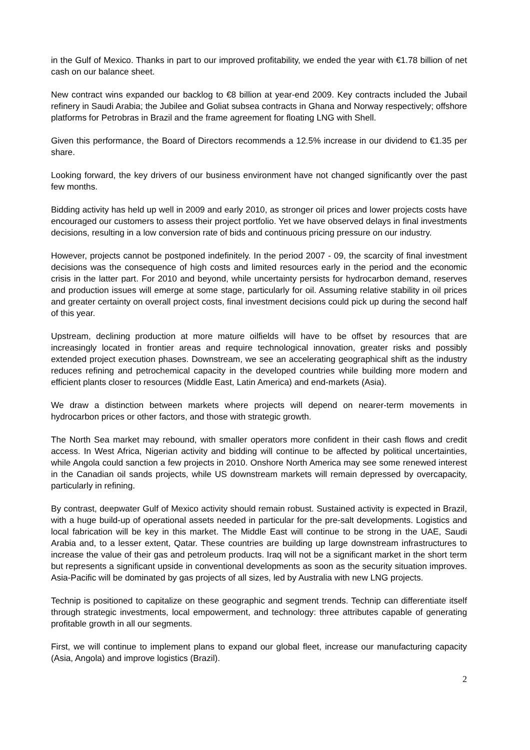in the Gulf of Mexico. Thanks in part to our improved profitability, we ended the year with €1.78 billion of net cash on our balance sheet.
New contract wins expanded our backlog to €8 billion at year-end 2009. Key contracts included the Jubail refinery in Saudi Arabia; the Jubilee and Goliat subsea contracts in Ghana and Norway respectively; offshore platforms for Petrobras in Brazil and the frame agreement for floating LNG with Shell.
Given this performance, the Board of Directors recommends a 12.5% increase in our dividend to €1.35 per share.
Looking forward, the key drivers of our business environment have not changed significantly over the past few months.
Bidding activity has held up well in 2009 and early 2010, as stronger oil prices and lower projects costs have encouraged our customers to assess their project portfolio. Yet we have observed delays in final investments decisions, resulting in a low conversion rate of bids and continuous pricing pressure on our industry.
However, projects cannot be postponed indefinitely. In the period 2007 - 09, the scarcity of final investment decisions was the consequence of high costs and limited resources early in the period and the economic crisis in the latter part. For 2010 and beyond, while uncertainty persists for hydrocarbon demand, reserves and production issues will emerge at some stage, particularly for oil. Assuming relative stability in oil prices and greater certainty on overall project costs, final investment decisions could pick up during the second half of this year.
Upstream, declining production at more mature oilfields will have to be offset by resources that are increasingly located in frontier areas and require technological innovation, greater risks and possibly extended project execution phases. Downstream, we see an accelerating geographical shift as the industry reduces refining and petrochemical capacity in the developed countries while building more modern and efficient plants closer to resources (Middle East, Latin America) and end-markets (Asia).
We draw a distinction between markets where projects will depend on nearer-term movements in hydrocarbon prices or other factors, and those with strategic growth.
The North Sea market may rebound, with smaller operators more confident in their cash flows and credit access. In West Africa, Nigerian activity and bidding will continue to be affected by political uncertainties, while Angola could sanction a few projects in 2010. Onshore North America may see some renewed interest in the Canadian oil sands projects, while US downstream markets will remain depressed by overcapacity, particularly in refining.
By contrast, deepwater Gulf of Mexico activity should remain robust. Sustained activity is expected in Brazil, with a huge build-up of operational assets needed in particular for the pre-salt developments. Logistics and local fabrication will be key in this market. The Middle East will continue to be strong in the UAE, Saudi Arabia and, to a lesser extent, Qatar. These countries are building up large downstream infrastructures to increase the value of their gas and petroleum products. Iraq will not be a significant market in the short term but represents a significant upside in conventional developments as soon as the security situation improves. Asia-Pacific will be dominated by gas projects of all sizes, led by Australia with new LNG projects.
Technip is positioned to capitalize on these geographic and segment trends. Technip can differentiate itself through strategic investments, local empowerment, and technology: three attributes capable of generating profitable growth in all our segments.
First, we will continue to implement plans to expand our global fleet, increase our manufacturing capacity (Asia, Angola) and improve logistics (Brazil).
2